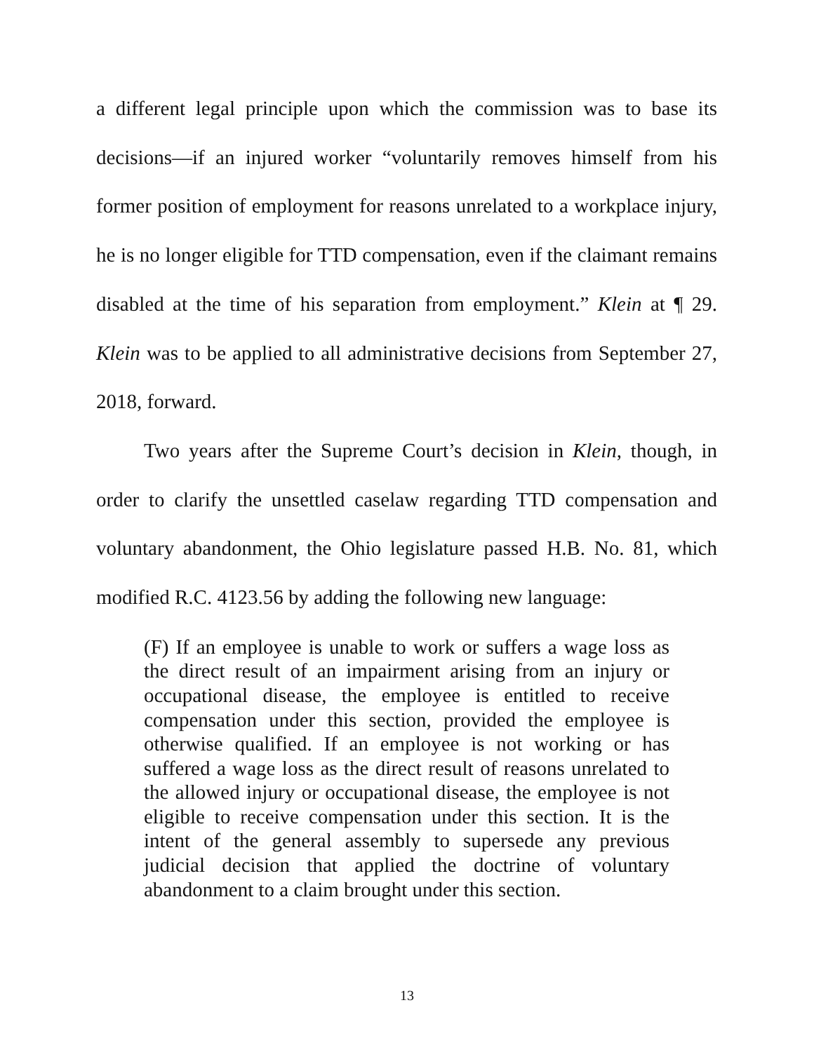a different legal principle upon which the commission was to base its decisions—if an injured worker “voluntarily removes himself from his former position of employment for reasons unrelated to a workplace injury, he is no longer eligible for TTD compensation, even if the claimant remains disabled at the time of his separation from employment.” Klein at ¶ 29. Klein was to be applied to all administrative decisions from September 27, 2018, forward.
Two years after the Supreme Court’s decision in Klein, though, in order to clarify the unsettled caselaw regarding TTD compensation and voluntary abandonment, the Ohio legislature passed H.B. No. 81, which modified R.C. 4123.56 by adding the following new language:
(F) If an employee is unable to work or suffers a wage loss as the direct result of an impairment arising from an injury or occupational disease, the employee is entitled to receive compensation under this section, provided the employee is otherwise qualified. If an employee is not working or has suffered a wage loss as the direct result of reasons unrelated to the allowed injury or occupational disease, the employee is not eligible to receive compensation under this section. It is the intent of the general assembly to supersede any previous judicial decision that applied the doctrine of voluntary abandonment to a claim brought under this section.
13